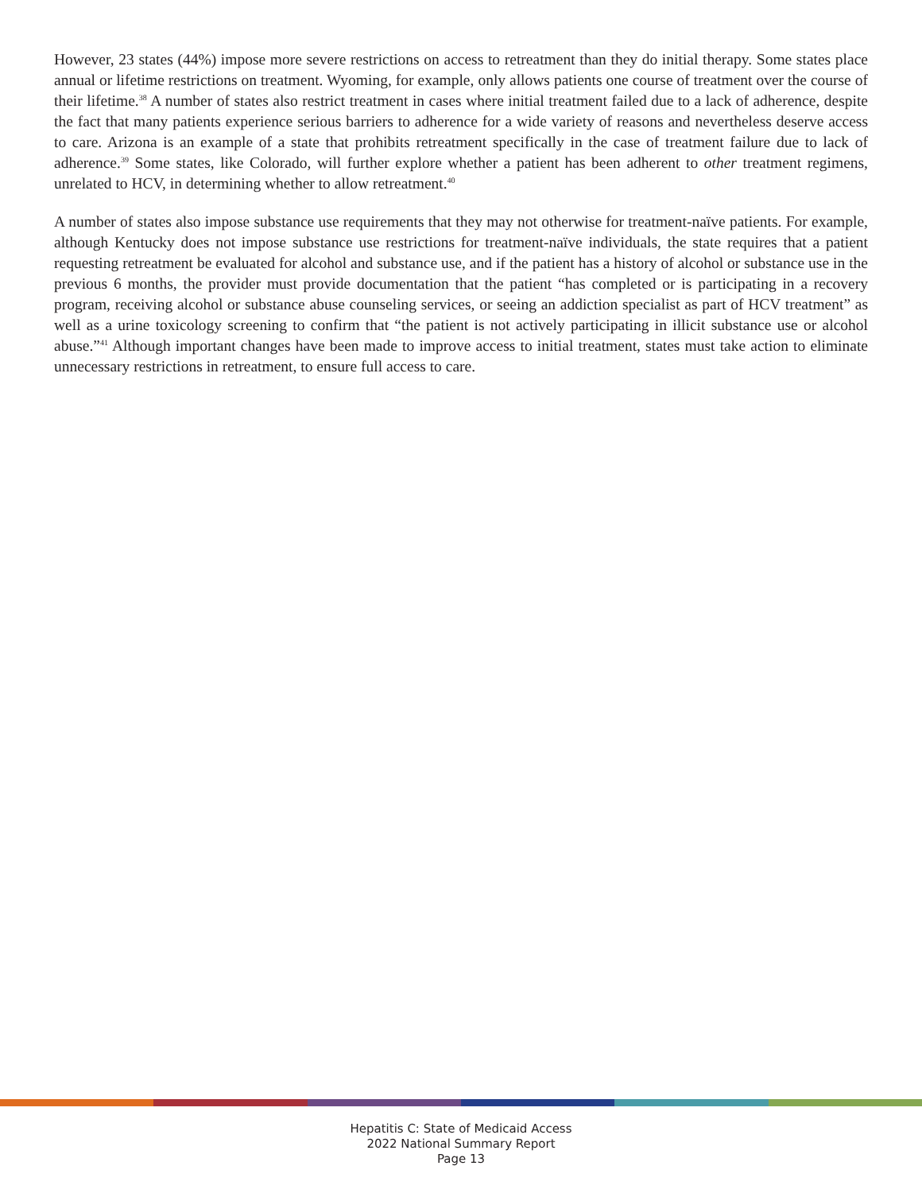However, 23 states (44%) impose more severe restrictions on access to retreatment than they do initial therapy. Some states place annual or lifetime restrictions on treatment. Wyoming, for example, only allows patients one course of treatment over the course of their lifetime.<sup>38</sup> A number of states also restrict treatment in cases where initial treatment failed due to a lack of adherence, despite the fact that many patients experience serious barriers to adherence for a wide variety of reasons and nevertheless deserve access to care. Arizona is an example of a state that prohibits retreatment specifically in the case of treatment failure due to lack of adherence.<sup>39</sup> Some states, like Colorado, will further explore whether a patient has been adherent to other treatment regimens, unrelated to HCV, in determining whether to allow retreatment.<sup>40</sup>
A number of states also impose substance use requirements that they may not otherwise for treatment-naïve patients. For example, although Kentucky does not impose substance use restrictions for treatment-naïve individuals, the state requires that a patient requesting retreatment be evaluated for alcohol and substance use, and if the patient has a history of alcohol or substance use in the previous 6 months, the provider must provide documentation that the patient “has completed or is participating in a recovery program, receiving alcohol or substance abuse counseling services, or seeing an addiction specialist as part of HCV treatment” as well as a urine toxicology screening to confirm that “the patient is not actively participating in illicit substance use or alcohol abuse.”<sup>41</sup> Although important changes have been made to improve access to initial treatment, states must take action to eliminate unnecessary restrictions in retreatment, to ensure full access to care.
Hepatitis C: State of Medicaid Access
2022 National Summary Report
Page 13